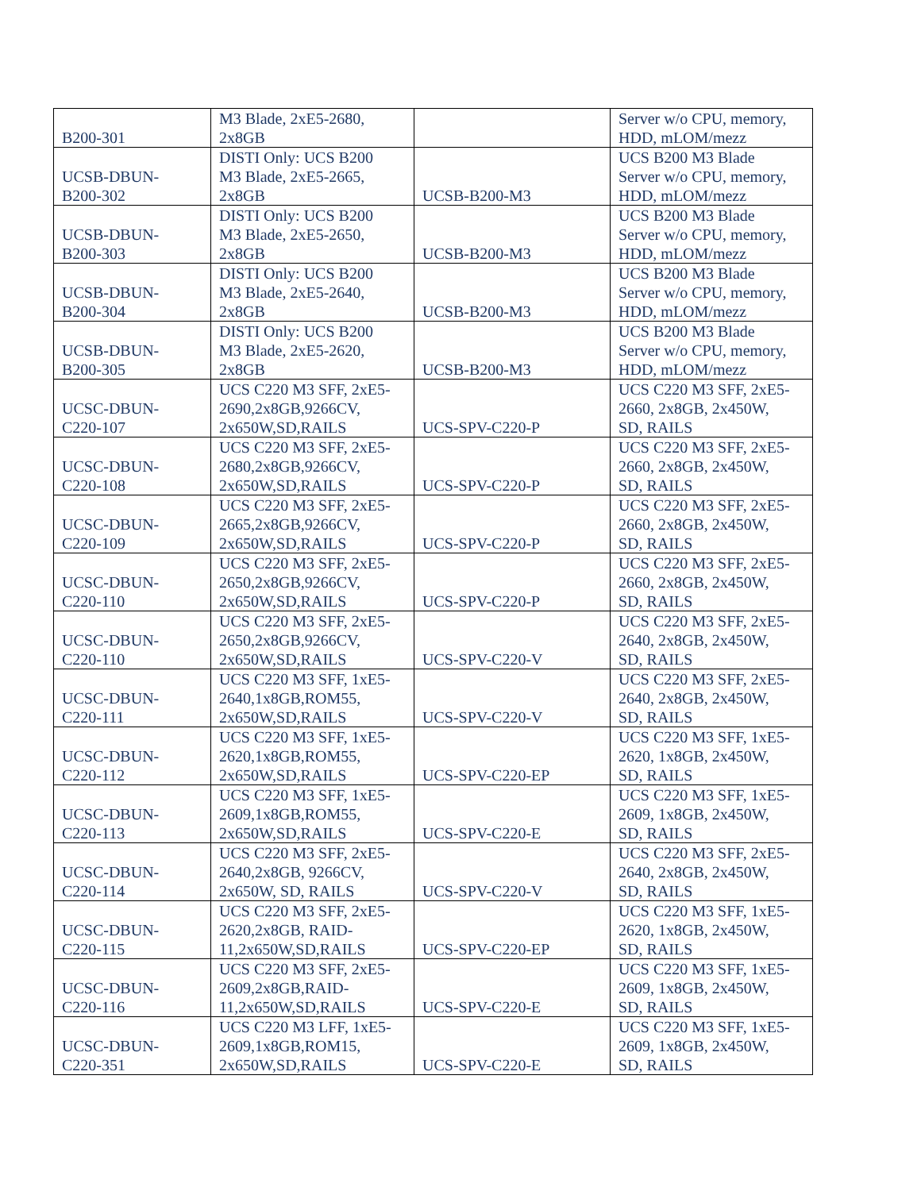| B200-301 | M3 Blade, 2xE5-2680, 2x8GB | | Server w/o CPU, memory, HDD, mLOM/mezz |
| UCSB-DBUN- B200-302 | DISTI Only: UCS B200 M3 Blade, 2xE5-2665, 2x8GB | UCSB-B200-M3 | UCS B200 M3 Blade Server w/o CPU, memory, HDD, mLOM/mezz |
| UCSB-DBUN- B200-303 | DISTI Only: UCS B200 M3 Blade, 2xE5-2650, 2x8GB | UCSB-B200-M3 | UCS B200 M3 Blade Server w/o CPU, memory, HDD, mLOM/mezz |
| UCSB-DBUN- B200-304 | DISTI Only: UCS B200 M3 Blade, 2xE5-2640, 2x8GB | UCSB-B200-M3 | UCS B200 M3 Blade Server w/o CPU, memory, HDD, mLOM/mezz |
| UCSB-DBUN- B200-305 | DISTI Only: UCS B200 M3 Blade, 2xE5-2620, 2x8GB | UCSB-B200-M3 | UCS B200 M3 Blade Server w/o CPU, memory, HDD, mLOM/mezz |
| UCSC-DBUN- C220-107 | UCS C220 M3 SFF, 2xE5- 2690,2x8GB,9266CV, 2x650W,SD,RAILS | UCS-SPV-C220-P | UCS C220 M3 SFF, 2xE5- 2660, 2x8GB, 2x450W, SD, RAILS |
| UCSC-DBUN- C220-108 | UCS C220 M3 SFF, 2xE5- 2680,2x8GB,9266CV, 2x650W,SD,RAILS | UCS-SPV-C220-P | UCS C220 M3 SFF, 2xE5- 2660, 2x8GB, 2x450W, SD, RAILS |
| UCSC-DBUN- C220-109 | UCS C220 M3 SFF, 2xE5- 2665,2x8GB,9266CV, 2x650W,SD,RAILS | UCS-SPV-C220-P | UCS C220 M3 SFF, 2xE5- 2660, 2x8GB, 2x450W, SD, RAILS |
| UCSC-DBUN- C220-110 | UCS C220 M3 SFF, 2xE5- 2650,2x8GB,9266CV, 2x650W,SD,RAILS | UCS-SPV-C220-P | UCS C220 M3 SFF, 2xE5- 2660, 2x8GB, 2x450W, SD, RAILS |
| UCSC-DBUN- C220-110 | UCS C220 M3 SFF, 2xE5- 2650,2x8GB,9266CV, 2x650W,SD,RAILS | UCS-SPV-C220-V | UCS C220 M3 SFF, 2xE5- 2640, 2x8GB, 2x450W, SD, RAILS |
| UCSC-DBUN- C220-111 | UCS C220 M3 SFF, 1xE5- 2640,1x8GB,ROM55, 2x650W,SD,RAILS | UCS-SPV-C220-V | UCS C220 M3 SFF, 2xE5- 2640, 2x8GB, 2x450W, SD, RAILS |
| UCSC-DBUN- C220-112 | UCS C220 M3 SFF, 1xE5- 2620,1x8GB,ROM55, 2x650W,SD,RAILS | UCS-SPV-C220-EP | UCS C220 M3 SFF, 1xE5- 2620, 1x8GB, 2x450W, SD, RAILS |
| UCSC-DBUN- C220-113 | UCS C220 M3 SFF, 1xE5- 2609,1x8GB,ROM55, 2x650W,SD,RAILS | UCS-SPV-C220-E | UCS C220 M3 SFF, 1xE5- 2609, 1x8GB, 2x450W, SD, RAILS |
| UCSC-DBUN- C220-114 | UCS C220 M3 SFF, 2xE5- 2640,2x8GB, 9266CV, 2x650W, SD, RAILS | UCS-SPV-C220-V | UCS C220 M3 SFF, 2xE5- 2640, 2x8GB, 2x450W, SD, RAILS |
| UCSC-DBUN- C220-115 | UCS C220 M3 SFF, 2xE5- 2620,2x8GB, RAID- 11,2x650W,SD,RAILS | UCS-SPV-C220-EP | UCS C220 M3 SFF, 1xE5- 2620, 1x8GB, 2x450W, SD, RAILS |
| UCSC-DBUN- C220-116 | UCS C220 M3 SFF, 2xE5- 2609,2x8GB,RAID- 11,2x650W,SD,RAILS | UCS-SPV-C220-E | UCS C220 M3 SFF, 1xE5- 2609, 1x8GB, 2x450W, SD, RAILS |
| UCSC-DBUN- C220-351 | UCS C220 M3 LFF, 1xE5- 2609,1x8GB,ROM15, 2x650W,SD,RAILS | UCS-SPV-C220-E | UCS C220 M3 SFF, 1xE5- 2609, 1x8GB, 2x450W, SD, RAILS |